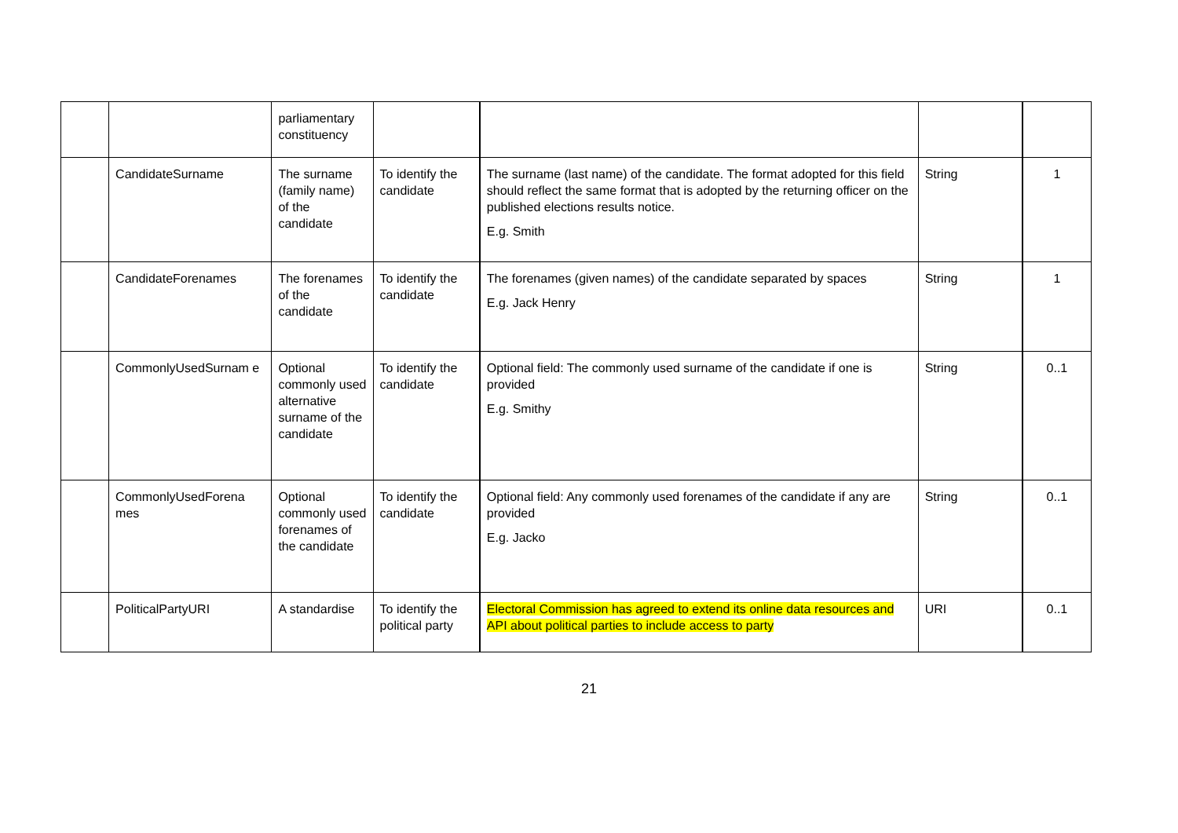| | | parliamentary constituency | | | | |
| | CandidateSurname | The surname (family name) of the candidate | To identify the candidate | The surname (last name) of the candidate. The format adopted for this field should reflect the same format that is adopted by the returning officer on the published elections results notice. E.g. Smith | String | 1 |
| | CandidateForenames | The forenames of the candidate | To identify the candidate | The forenames (given names) of the candidate separated by spaces E.g. Jack Henry | String | 1 |
| | CommonlyUsedSurnam e | Optional commonly used alternative surname of the candidate | To identify the candidate | Optional field: The commonly used surname of the candidate if one is provided E.g. Smithy | String | 0..1 |
| | CommonlyUsedForena mes | Optional commonly used forenames of the candidate | To identify the candidate | Optional field: Any commonly used forenames of the candidate if any are provided E.g. Jacko | String | 0..1 |
| | PoliticalPartyURI | A standardise | To identify the political party | Electoral Commission has agreed to extend its online data resources and API about political parties to include access to party | URI | 0..1 |
21